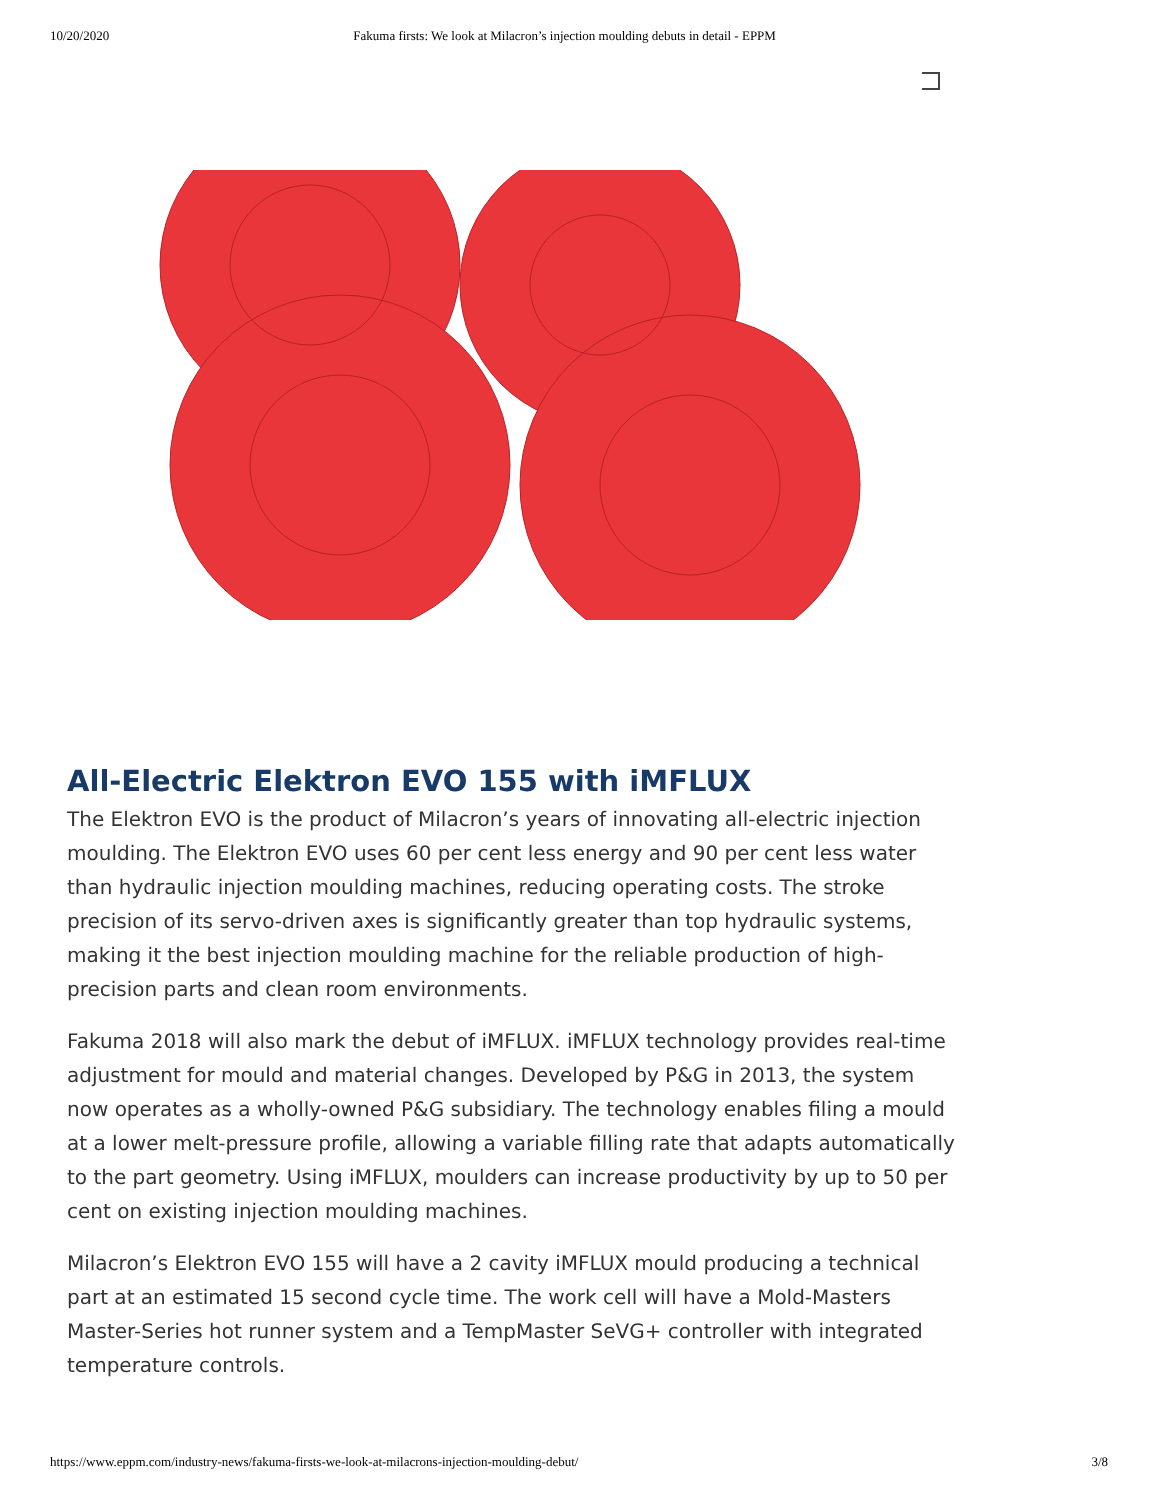10/20/2020 Fakuma firsts: We look at Milacron’s injection moulding debuts in detail - EPPM
All-Electric Elektron EVO 155 with iMFLUX
The Elektron EVO is the product of Milacron’s years of innovating all-electric injection moulding. The Elektron EVO uses 60 per cent less energy and 90 per cent less water than hydraulic injection moulding machines, reducing operating costs. The stroke precision of its servo-driven axes is significantly greater than top hydraulic systems, making it the best injection moulding machine for the reliable production of high-precision parts and clean room environments.
Fakuma 2018 will also mark the debut of iMFLUX. iMFLUX technology provides real-time adjustment for mould and material changes. Developed by P&G in 2013, the system now operates as a wholly-owned P&G subsidiary. The technology enables filing a mould at a lower melt-pressure profile, allowing a variable filling rate that adapts automatically to the part geometry. Using iMFLUX, moulders can increase productivity by up to 50 per cent on existing injection moulding machines.
Milacron’s Elektron EVO 155 will have a 2 cavity iMFLUX mould producing a technical part at an estimated 15 second cycle time. The work cell will have a Mold-Masters Master-Series hot runner system and a TempMaster SeVG+ controller with integrated temperature controls.
https://www.eppm.com/industry-news/fakuma-firsts-we-look-at-milacrons-injection-moulding-debut/ 3/8